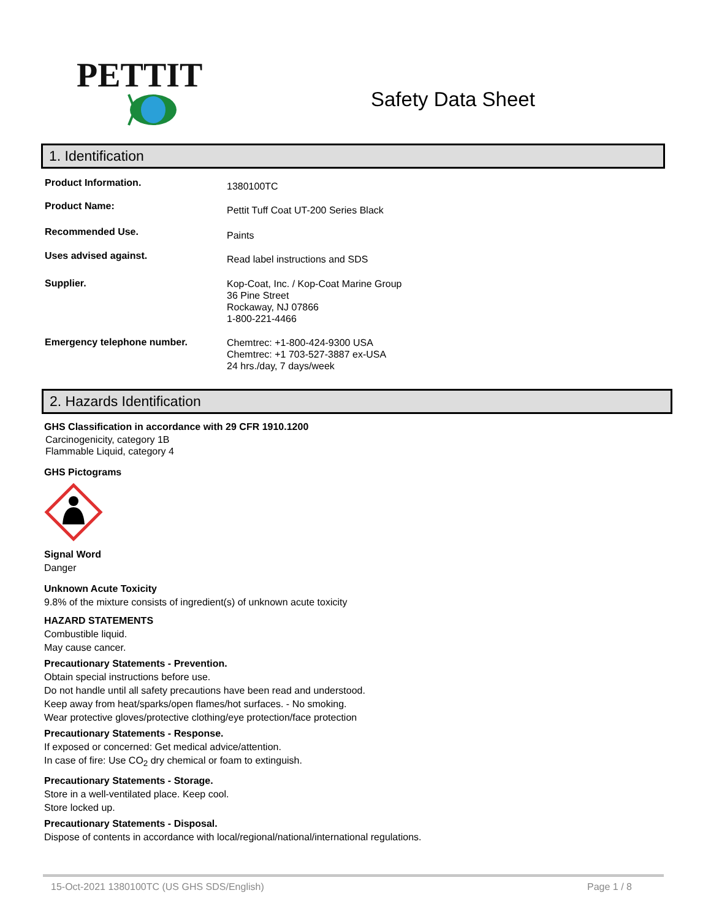PETTIT
Safety Data Sheet
1. Identification
| Product Information. | 1380100TC |
| Product Name: | Pettit Tuff Coat UT-200 Series Black |
| Recommended Use. | Paints |
| Uses advised against. | Read label instructions and SDS |
| Supplier. | Kop-Coat, Inc. / Kop-Coat Marine Group 36 Pine Street Rockaway, NJ 07866 1-800-221-4466 |
| Emergency telephone number. | Chemtrec: +1-800-424-9300 USA Chemtrec: +1 703-527-3887 ex-USA 24 hrs./day, 7 days/week |
2. Hazards Identification
GHS Classification in accordance with 29 CFR 1910.1200
Carcinogenicity, category 1B
Flammable Liquid, category 4
GHS Pictograms
Signal Word
Danger
Unknown Acute Toxicity
9.8% of the mixture consists of ingredient(s) of unknown acute toxicity
HAZARD STATEMENTS
Combustible liquid.
May cause cancer.
Precautionary Statements - Prevention.
Obtain special instructions before use.
Do not handle until all safety precautions have been read and understood.
Keep away from heat/sparks/open flames/hot surfaces. - No smoking.
Wear protective gloves/protective clothing/eye protection/face protection
Precautionary Statements - Response.
If exposed or concerned: Get medical advice/attention.
In case of fire: Use CO<sub>2</sub> dry chemical or foam to extinguish.
Precautionary Statements - Storage.
Store in a well-ventilated place. Keep cool.
Store locked up.
Precautionary Statements - Disposal.
Dispose of contents in accordance with local/regional/national/international regulations.
15-Oct-2021 1380100TC (US GHS SDS/English) Page 1 / 8